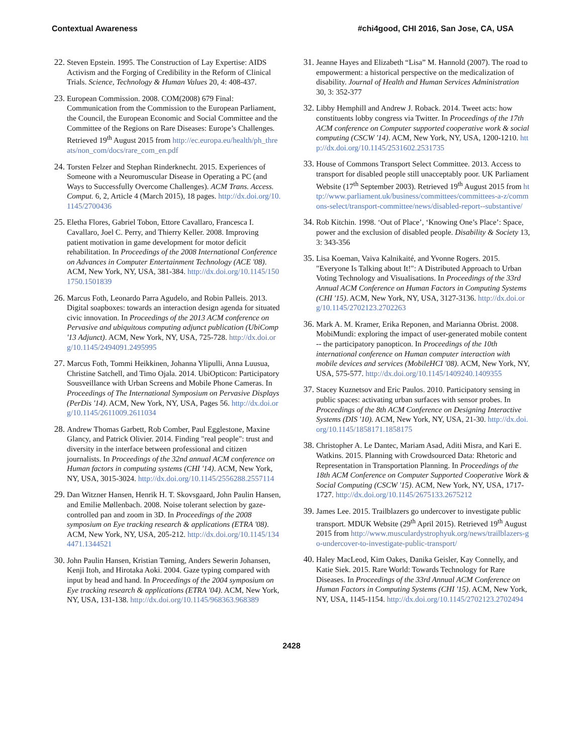Contextual Awareness #chi4good, CHI 2016, San Jose, CA, USA
22.
Steven Epstein. 1995. The Construction of Lay Expertise: AIDS Activism and the Forging of Credibility in the Reform of Clinical Trials. Science, Technology & Human Values 20, 4: 408-437.
23.
European Commission. 2008. COM(2008) 679 Final: Communication from the Commission to the European Parliament, the Council, the European Economic and Social Committee and the Committee of the Regions on Rare Diseases: Europe’s Challenges. Retrieved 19<sup>th</sup> August 2015 from http://ec.europa.eu/health/ph_threats/non_com/docs/rare_com_en.pdf
24.
Torsten Felzer and Stephan Rinderknecht. 2015. Experiences of Someone with a Neuromuscular Disease in Operating a PC (and Ways to Successfully Overcome Challenges). ACM Trans. Access. Comput. 6, 2, Article 4 (March 2015), 18 pages. http://dx.doi.org/10.1145/2700436
25.
Eletha Flores, Gabriel Tobon, Ettore Cavallaro, Francesca I. Cavallaro, Joel C. Perry, and Thierry Keller. 2008. Improving patient motivation in game development for motor deficit rehabilitation. In Proceedings of the 2008 International Conference on Advances in Computer Entertainment Technology (ACE '08). ACM, New York, NY, USA, 381-384. http://dx.doi.org/10.1145/1501750.1501839
26.
Marcus Foth, Leonardo Parra Agudelo, and Robin Palleis. 2013. Digital soapboxes: towards an interaction design agenda for situated civic innovation. In Proceedings of the 2013 ACM conference on Pervasive and ubiquitous computing adjunct publication (UbiComp '13 Adjunct). ACM, New York, NY, USA, 725-728. http://dx.doi.org/10.1145/2494091.2495995
27.
Marcus Foth, Tommi Heikkinen, Johanna Ylipulli, Anna Luusua, Christine Satchell, and Timo Ojala. 2014. UbiOpticon: Participatory Sousveillance with Urban Screens and Mobile Phone Cameras. In Proceedings of The International Symposium on Pervasive Displays (PerDis '14). ACM, New York, NY, USA, Pages 56. http://dx.doi.org/10.1145/2611009.2611034
28.
Andrew Thomas Garbett, Rob Comber, Paul Egglestone, Maxine Glancy, and Patrick Olivier. 2014. Finding "real people": trust and diversity in the interface between professional and citizen journalists. In Proceedings of the 32nd annual ACM conference on Human factors in computing systems (CHI '14). ACM, New York, NY, USA, 3015-3024. http://dx.doi.org/10.1145/2556288.2557114
29.
Dan Witzner Hansen, Henrik H. T. Skovsgaard, John Paulin Hansen, and Emilie Møllenbach. 2008. Noise tolerant selection by gaze-controlled pan and zoom in 3D. In Proceedings of the 2008 symposium on Eye tracking research & applications (ETRA '08). ACM, New York, NY, USA, 205-212. http://dx.doi.org/10.1145/1344471.1344521
30.
John Paulin Hansen, Kristian Tørning, Anders Sewerin Johansen, Kenji Itoh, and Hirotaka Aoki. 2004. Gaze typing compared with input by head and hand. In Proceedings of the 2004 symposium on Eye tracking research & applications (ETRA '04). ACM, New York, NY, USA, 131-138. http://dx.doi.org/10.1145/968363.968389
31.
Jeanne Hayes and Elizabeth “Lisa” M. Hannold (2007). The road to empowerment: a historical perspective on the medicalization of disability. Journal of Health and Human Services Administration 30, 3: 352-377
32.
Libby Hemphill and Andrew J. Roback. 2014. Tweet acts: how constituents lobby congress via Twitter. In Proceedings of the 17th ACM conference on Computer supported cooperative work & social computing (CSCW '14). ACM, New York, NY, USA, 1200-1210. http://dx.doi.org/10.1145/2531602.2531735
33.
House of Commons Transport Select Committee. 2013. Access to transport for disabled people still unacceptably poor. UK Parliament Website (17<sup>th</sup> September 2003). Retrieved 19<sup>th</sup> August 2015 from http://www.parliament.uk/business/committees/committees-a-z/commons-select/transport-committee/news/disabled-report--substantive/
34.
Rob Kitchin. 1998. ‘Out of Place’, ‘Knowing One’s Place’: Space, power and the exclusion of disabled people. Disability & Society 13, 3: 343-356
35.
Lisa Koeman, Vaiva Kalnikaité, and Yvonne Rogers. 2015. "Everyone Is Talking about It!": A Distributed Approach to Urban Voting Technology and Visualisations. In Proceedings of the 33rd Annual ACM Conference on Human Factors in Computing Systems (CHI '15). ACM, New York, NY, USA, 3127-3136. http://dx.doi.org/10.1145/2702123.2702263
36.
Mark A. M. Kramer, Erika Reponen, and Marianna Obrist. 2008. MobiMundi: exploring the impact of user-generated mobile content -- the participatory panopticon. In Proceedings of the 10th international conference on Human computer interaction with mobile devices and services (MobileHCI '08). ACM, New York, NY, USA, 575-577. http://dx.doi.org/10.1145/1409240.1409355
37.
Stacey Kuznetsov and Eric Paulos. 2010. Participatory sensing in public spaces: activating urban surfaces with sensor probes. In Proceedings of the 8th ACM Conference on Designing Interactive Systems (DIS '10). ACM, New York, NY, USA, 21-30. http://dx.doi.org/10.1145/1858171.1858175
38.
Christopher A. Le Dantec, Mariam Asad, Aditi Misra, and Kari E. Watkins. 2015. Planning with Crowdsourced Data: Rhetoric and Representation in Transportation Planning. In Proceedings of the 18th ACM Conference on Computer Supported Cooperative Work & Social Computing (CSCW '15). ACM, New York, NY, USA, 1717-1727. http://dx.doi.org/10.1145/2675133.2675212
39.
James Lee. 2015. Trailblazers go undercover to investigate public transport. MDUK Website (29<sup>th</sup> April 2015). Retrieved 19<sup>th</sup> August 2015 from http://www.musculardystrophyuk.org/news/trailblazers-go-undercover-to-investigate-public-transport/
40.
Haley MacLeod, Kim Oakes, Danika Geisler, Kay Connelly, and Katie Siek. 2015. Rare World: Towards Technology for Rare Diseases. In Proceedings of the 33rd Annual ACM Conference on Human Factors in Computing Systems (CHI '15). ACM, New York, NY, USA, 1145-1154. http://dx.doi.org/10.1145/2702123.2702494
2428